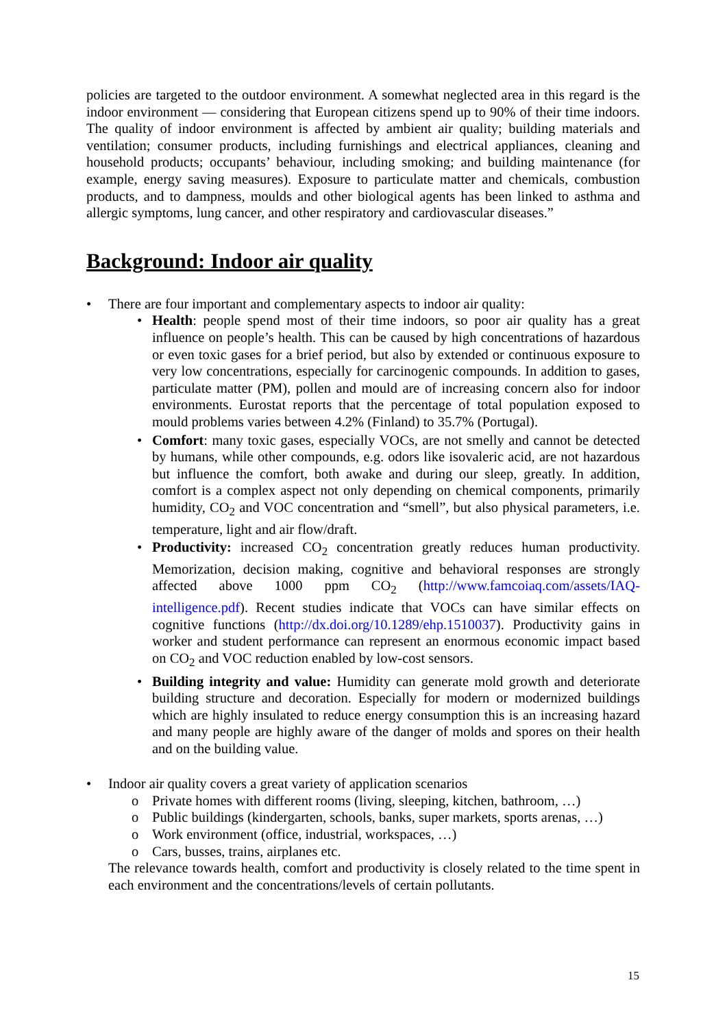policies are targeted to the outdoor environment. A somewhat neglected area in this regard is the indoor environment — considering that European citizens spend up to 90% of their time indoors. The quality of indoor environment is affected by ambient air quality; building materials and ventilation; consumer products, including furnishings and electrical appliances, cleaning and household products; occupants’ behaviour, including smoking; and building maintenance (for example, energy saving measures). Exposure to particulate matter and chemicals, combustion products, and to dampness, moulds and other biological agents has been linked to asthma and allergic symptoms, lung cancer, and other respiratory and cardiovascular diseases.”
Background: Indoor air quality
• There are four important and complementary aspects to indoor air quality:
• Health: people spend most of their time indoors, so poor air quality has a great influence on people’s health. This can be caused by high concentrations of hazardous or even toxic gases for a brief period, but also by extended or continuous exposure to very low concentrations, especially for carcinogenic compounds. In addition to gases, particulate matter (PM), pollen and mould are of increasing concern also for indoor environments. Eurostat reports that the percentage of total population exposed to mould problems varies between 4.2% (Finland) to 35.7% (Portugal).
• Comfort: many toxic gases, especially VOCs, are not smelly and cannot be detected by humans, while other compounds, e.g. odors like isovaleric acid, are not hazardous but influence the comfort, both awake and during our sleep, greatly. In addition, comfort is a complex aspect not only depending on chemical components, primarily humidity, CO<sub>2</sub> and VOC concentration and “smell”, but also physical parameters, i.e. temperature, light and air flow/draft.
• Productivity: increased CO<sub>2</sub> concentration greatly reduces human productivity. Memorization, decision making, cognitive and behavioral responses are strongly affected above 1000 ppm CO<sub>2</sub> (http://www.famcoiaq.com/assets/IAQ-intelligence.pdf). Recent studies indicate that VOCs can have similar effects on cognitive functions (http://dx.doi.org/10.1289/ehp.1510037). Productivity gains in worker and student performance can represent an enormous economic impact based on CO<sub>2</sub> and VOC reduction enabled by low-cost sensors.
• Building integrity and value: Humidity can generate mold growth and deteriorate building structure and decoration. Especially for modern or modernized buildings which are highly insulated to reduce energy consumption this is an increasing hazard and many people are highly aware of the danger of molds and spores on their health and on the building value.
• Indoor air quality covers a great variety of application scenarios
o Private homes with different rooms (living, sleeping, kitchen, bathroom, …)
o Public buildings (kindergarten, schools, banks, super markets, sports arenas, …)
o Work environment (office, industrial, workspaces, …)
o Cars, busses, trains, airplanes etc.
The relevance towards health, comfort and productivity is closely related to the time spent in each environment and the concentrations/levels of certain pollutants.
15